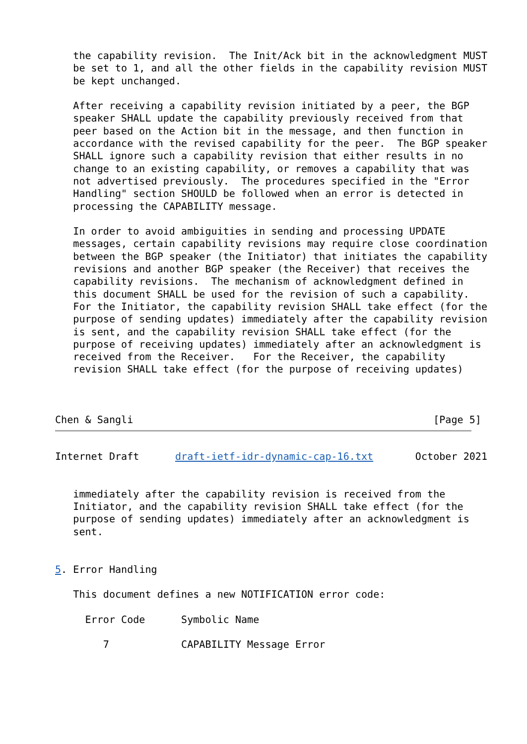the capability revision.  The Init/Ack bit in the acknowledgment MUST
   be set to 1, and all the other fields in the capability revision MUST
   be kept unchanged.

   After receiving a capability revision initiated by a peer, the BGP
   speaker SHALL update the capability previously received from that
   peer based on the Action bit in the message, and then function in
   accordance with the revised capability for the peer.  The BGP speaker
   SHALL ignore such a capability revision that either results in no
   change to an existing capability, or removes a capability that was
   not advertised previously.  The procedures specified in the "Error
   Handling" section SHOULD be followed when an error is detected in
   processing the CAPABILITY message.

   In order to avoid ambiguities in sending and processing UPDATE
   messages, certain capability revisions may require close coordination
   between the BGP speaker (the Initiator) that initiates the capability
   revisions and another BGP speaker (the Receiver) that receives the
   capability revisions.  The mechanism of acknowledgment defined in
   this document SHALL be used for the revision of such a capability.
   For the Initiator, the capability revision SHALL take effect (for the
   purpose of sending updates) immediately after the capability revision
   is sent, and the capability revision SHALL take effect (for the
   purpose of receiving updates) immediately after an acknowledgment is
   received from the Receiver.   For the Receiver, the capability
   revision SHALL take effect (for the purpose of receiving updates)



Chen & Sangli                                                  [Page 5]
Internet Draft      draft-ietf-idr-dynamic-cap-16.txt       October 2021


   immediately after the capability revision is received from the
   Initiator, and the capability revision SHALL take effect (for the
   purpose of sending updates) immediately after an acknowledgment is
   sent.


5. Error Handling

   This document defines a new NOTIFICATION error code:

     Error Code      Symbolic Name

        7            CAPABILITY Message Error